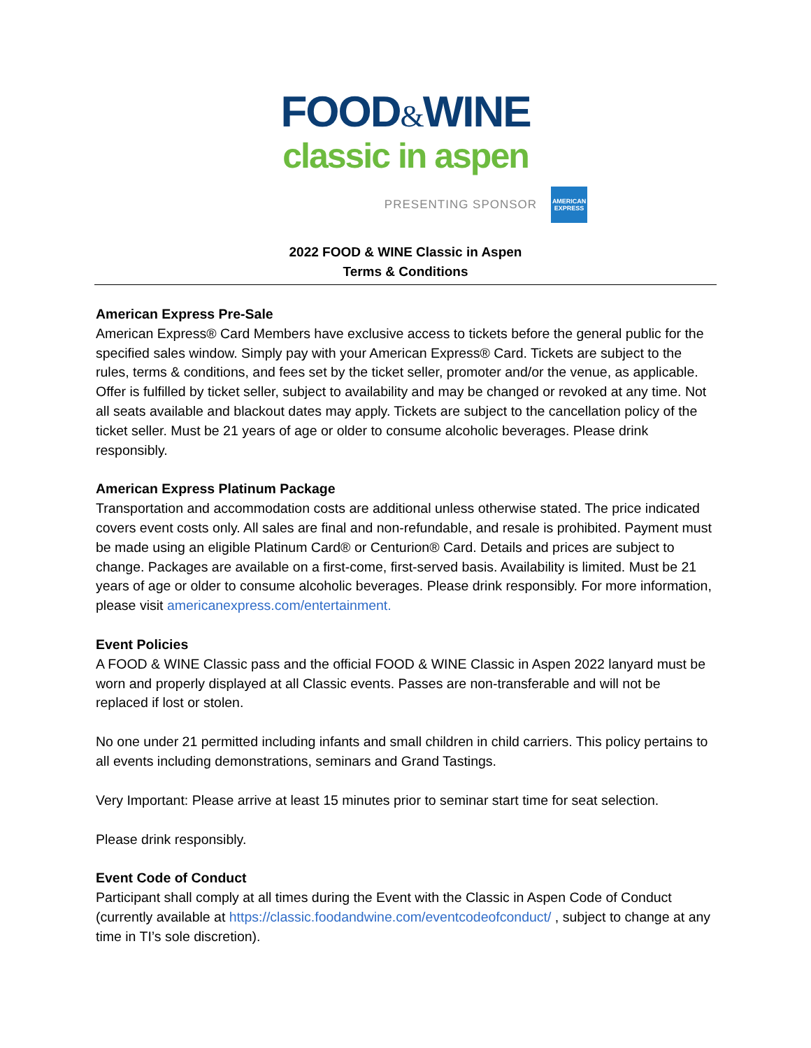FOOD&WINE
classic in aspen
PRESENTING SPONSOR
AMERICAN
EXPRESS
2022 FOOD & WINE Classic in Aspen
Terms & Conditions
American Express Pre-Sale
American Express® Card Members have exclusive access to tickets before the general public for the specified sales window. Simply pay with your American Express® Card. Tickets are subject to the rules, terms & conditions, and fees set by the ticket seller, promoter and/or the venue, as applicable. Offer is fulfilled by ticket seller, subject to availability and may be changed or revoked at any time. Not all seats available and blackout dates may apply. Tickets are subject to the cancellation policy of the ticket seller. Must be 21 years of age or older to consume alcoholic beverages. Please drink responsibly.
American Express Platinum Package
Transportation and accommodation costs are additional unless otherwise stated. The price indicated covers event costs only. All sales are final and non-refundable, and resale is prohibited. Payment must be made using an eligible Platinum Card® or Centurion® Card. Details and prices are subject to change. Packages are available on a first-come, first-served basis. Availability is limited. Must be 21 years of age or older to consume alcoholic beverages. Please drink responsibly. For more information, please visit americanexpress.com/entertainment.
Event Policies
A FOOD & WINE Classic pass and the official FOOD & WINE Classic in Aspen 2022 lanyard must be worn and properly displayed at all Classic events. Passes are non-transferable and will not be replaced if lost or stolen.
No one under 21 permitted including infants and small children in child carriers. This policy pertains to all events including demonstrations, seminars and Grand Tastings.
Very Important: Please arrive at least 15 minutes prior to seminar start time for seat selection.
Please drink responsibly.
Event Code of Conduct
Participant shall comply at all times during the Event with the Classic in Aspen Code of Conduct (currently available at https://classic.foodandwine.com/eventcodeofconduct/ , subject to change at any time in TI’s sole discretion).